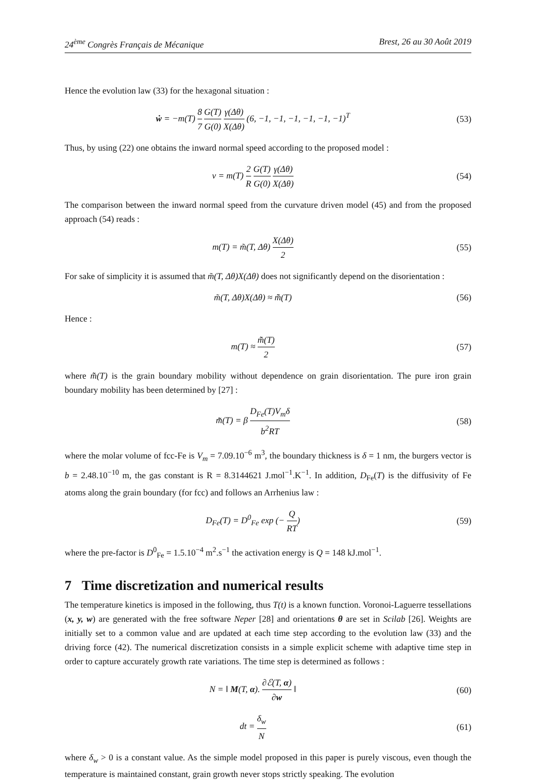24<sup>ème</sup> Congrès Français de Mécanique Brest, 26 au 30 Août 2019
Hence the evolution law (33) for the hexagonal situation :
ẇ = −m(T) 8 7 G(T) G(0) γ(Δθ) X(Δθ) (6, −1, −1, −1, −1, −1, −1)<sup>T</sup>
(53)
Thus, by using (22) one obtains the inward normal speed according to the proposed model :
v = m(T) 2 R G(T) G(0) γ(Δθ) X(Δθ)
(54)
The comparison between the inward normal speed from the curvature driven model (45) and from the proposed approach (54) reads :
m(T) = m̃(T, Δθ) X(Δθ) 2 (55)
For sake of simplicity it is assumed that m̃(T, Δθ)X(Δθ) does not significantly depend on the disorientation :
m̃(T, Δθ)X(Δθ) ≈ m̃̃(T) (56)
Hence :
m(T) ≈ m̃̃(T) 2 (57)
where m̃̃(T) is the grain boundary mobility without dependence on grain disorientation. The pure iron grain boundary mobility has been determined by [27] :
m̃̃(T) = β D<sub>Fe</sub>(T)V<sub>m</sub>δ b<sup>2</sup>RT (58)
where the molar volume of fcc-Fe is V<sub>m</sub> = 7.09.10<sup>−6</sup> m<sup>3</sup>, the boundary thickness is δ = 1 nm, the burgers vector is b = 2.48.10<sup>−10</sup> m, the gas constant is R = 8.3144621 J.mol<sup>−1</sup>.K<sup>−1</sup>. In addition, D<sub>Fe</sub>(T) is the diffusivity of Fe atoms along the grain boundary (for fcc) and follows an Arrhenius law :
D<sub>Fe</sub>(T) = D<sup>0</sup><sub>Fe</sub> exp (− Q RT) (59)
where the pre-factor is D<sup>0</sup><sub>Fe</sub> = 1.5.10<sup>−4</sup> m<sup>2</sup>.s<sup>−1</sup> the activation energy is Q = 148 kJ.mol<sup>−1</sup>.
7 Time discretization and numerical results
The temperature kinetics is imposed in the following, thus T(t) is a known function. Voronoi-Laguerre tessellations (x, y, w) are generated with the free software Neper [28] and orientations θ are set in Scilab [26]. Weights are initially set to a common value and are updated at each time step according to the evolution law (33) and the driving force (42). The numerical discretization consists in a simple explicit scheme with adaptive time step in order to capture accurately growth rate variations. The time step is determined as follows :
N = ‖ M(T, α). ∂ℰ(T, α) ∂w ‖ (60)
dt = δ<sub>w</sub> N (61)
where δ<sub>w</sub> > 0 is a constant value. As the simple model proposed in this paper is purely viscous, even though the temperature is maintained constant, grain growth never stops strictly speaking. The evolution